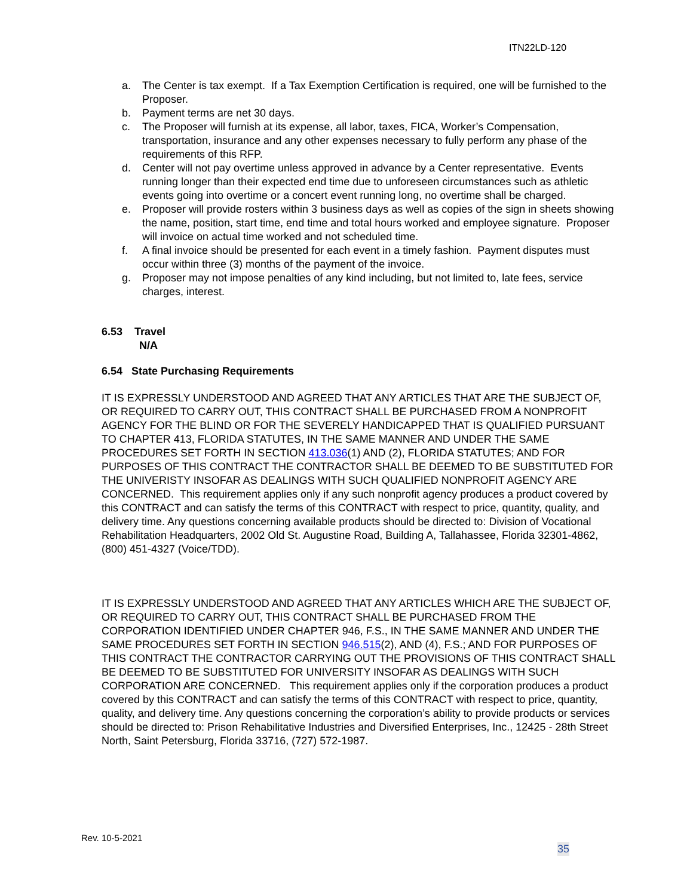ITN22LD-120
a. The Center is tax exempt. If a Tax Exemption Certification is required, one will be furnished to the Proposer.
b. Payment terms are net 30 days.
c. The Proposer will furnish at its expense, all labor, taxes, FICA, Worker’s Compensation, transportation, insurance and any other expenses necessary to fully perform any phase of the requirements of this RFP.
d. Center will not pay overtime unless approved in advance by a Center representative. Events running longer than their expected end time due to unforeseen circumstances such as athletic events going into overtime or a concert event running long, no overtime shall be charged.
e. Proposer will provide rosters within 3 business days as well as copies of the sign in sheets showing the name, position, start time, end time and total hours worked and employee signature. Proposer will invoice on actual time worked and not scheduled time.
f. A final invoice should be presented for each event in a timely fashion. Payment disputes must occur within three (3) months of the payment of the invoice.
g. Proposer may not impose penalties of any kind including, but not limited to, late fees, service charges, interest.
6.53 Travel
N/A
6.54 State Purchasing Requirements
IT IS EXPRESSLY UNDERSTOOD AND AGREED THAT ANY ARTICLES THAT ARE THE SUBJECT OF, OR REQUIRED TO CARRY OUT, THIS CONTRACT SHALL BE PURCHASED FROM A NONPROFIT AGENCY FOR THE BLIND OR FOR THE SEVERELY HANDICAPPED THAT IS QUALIFIED PURSUANT TO CHAPTER 413, FLORIDA STATUTES, IN THE SAME MANNER AND UNDER THE SAME PROCEDURES SET FORTH IN SECTION 413.036(1) AND (2), FLORIDA STATUTES; AND FOR PURPOSES OF THIS CONTRACT THE CONTRACTOR SHALL BE DEEMED TO BE SUBSTITUTED FOR THE UNIVERISTY INSOFAR AS DEALINGS WITH SUCH QUALIFIED NONPROFIT AGENCY ARE CONCERNED. This requirement applies only if any such nonprofit agency produces a product covered by this CONTRACT and can satisfy the terms of this CONTRACT with respect to price, quantity, quality, and delivery time. Any questions concerning available products should be directed to: Division of Vocational Rehabilitation Headquarters, 2002 Old St. Augustine Road, Building A, Tallahassee, Florida 32301-4862, (800) 451-4327 (Voice/TDD).
IT IS EXPRESSLY UNDERSTOOD AND AGREED THAT ANY ARTICLES WHICH ARE THE SUBJECT OF, OR REQUIRED TO CARRY OUT, THIS CONTRACT SHALL BE PURCHASED FROM THE CORPORATION IDENTIFIED UNDER CHAPTER 946, F.S., IN THE SAME MANNER AND UNDER THE SAME PROCEDURES SET FORTH IN SECTION 946.515(2), AND (4), F.S.; AND FOR PURPOSES OF THIS CONTRACT THE CONTRACTOR CARRYING OUT THE PROVISIONS OF THIS CONTRACT SHALL BE DEEMED TO BE SUBSTITUTED FOR UNIVERSITY INSOFAR AS DEALINGS WITH SUCH CORPORATION ARE CONCERNED. This requirement applies only if the corporation produces a product covered by this CONTRACT and can satisfy the terms of this CONTRACT with respect to price, quantity, quality, and delivery time. Any questions concerning the corporation’s ability to provide products or services should be directed to: Prison Rehabilitative Industries and Diversified Enterprises, Inc., 12425 - 28th Street North, Saint Petersburg, Florida 33716, (727) 572-1987.
Rev. 10-5-2021
35